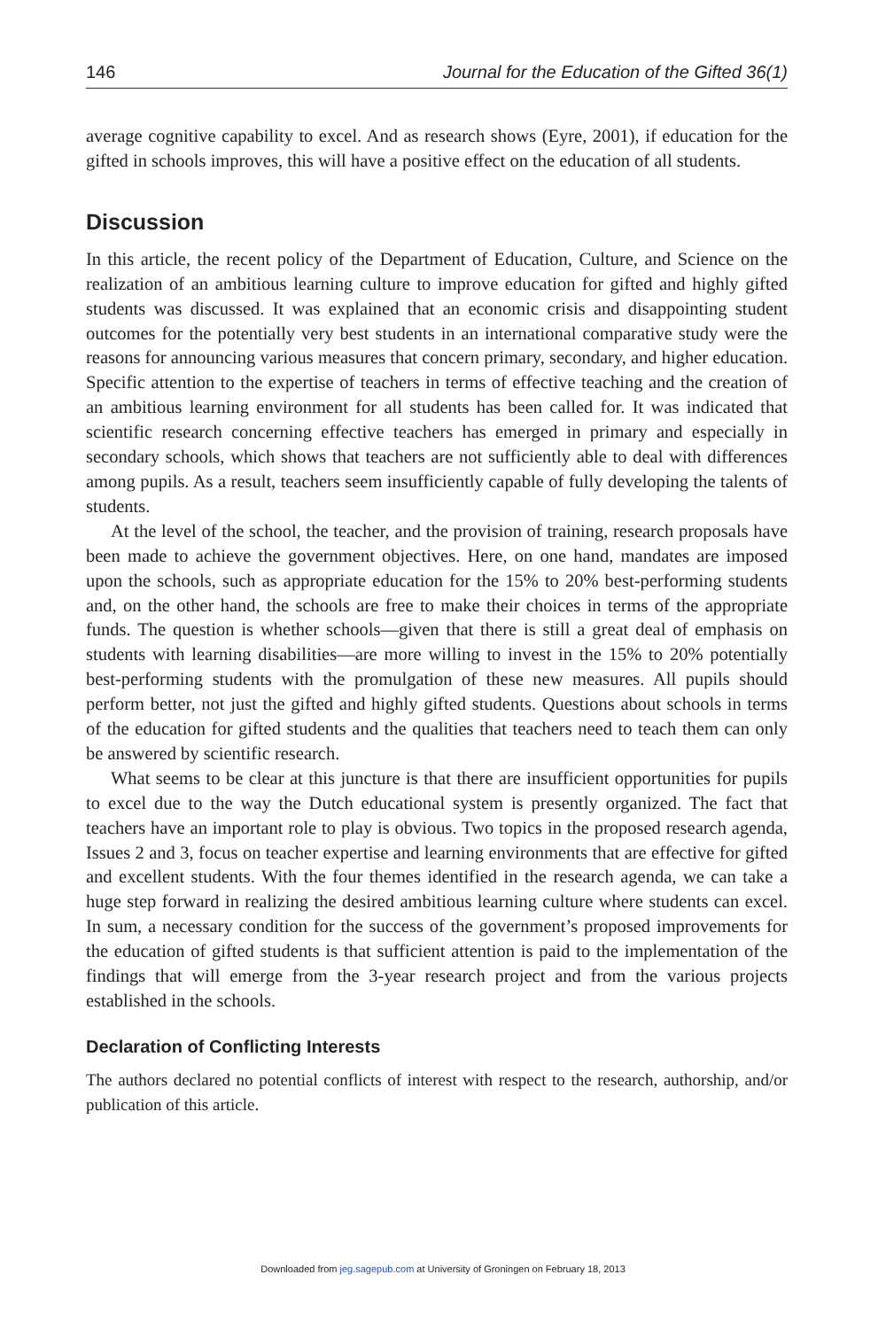146 Journal for the Education of the Gifted 36(1)
average cognitive capability to excel. And as research shows (Eyre, 2001), if education for the gifted in schools improves, this will have a positive effect on the education of all students.
Discussion
In this article, the recent policy of the Department of Education, Culture, and Science on the realization of an ambitious learning culture to improve education for gifted and highly gifted students was discussed. It was explained that an economic crisis and disappointing student outcomes for the potentially very best students in an international comparative study were the reasons for announcing various measures that concern primary, secondary, and higher education. Specific attention to the expertise of teachers in terms of effective teaching and the creation of an ambitious learning environment for all students has been called for. It was indicated that scientific research concerning effective teachers has emerged in primary and especially in secondary schools, which shows that teachers are not sufficiently able to deal with differences among pupils. As a result, teachers seem insufficiently capable of fully developing the talents of students.
At the level of the school, the teacher, and the provision of training, research proposals have been made to achieve the government objectives. Here, on one hand, mandates are imposed upon the schools, such as appropriate education for the 15% to 20% best-performing students and, on the other hand, the schools are free to make their choices in terms of the appropriate funds. The question is whether schools—given that there is still a great deal of emphasis on students with learning disabilities—are more willing to invest in the 15% to 20% potentially best-performing students with the promulgation of these new measures. All pupils should perform better, not just the gifted and highly gifted students. Questions about schools in terms of the education for gifted students and the qualities that teachers need to teach them can only be answered by scientific research.
What seems to be clear at this juncture is that there are insufficient opportunities for pupils to excel due to the way the Dutch educational system is presently organized. The fact that teachers have an important role to play is obvious. Two topics in the proposed research agenda, Issues 2 and 3, focus on teacher expertise and learning environments that are effective for gifted and excellent students. With the four themes identified in the research agenda, we can take a huge step forward in realizing the desired ambitious learning culture where students can excel. In sum, a necessary condition for the success of the government’s proposed improvements for the education of gifted students is that sufficient attention is paid to the implementation of the findings that will emerge from the 3-year research project and from the various projects established in the schools.
Declaration of Conflicting Interests
The authors declared no potential conflicts of interest with respect to the research, authorship, and/or publication of this article.
Downloaded from jeg.sagepub.com at University of Groningen on February 18, 2013